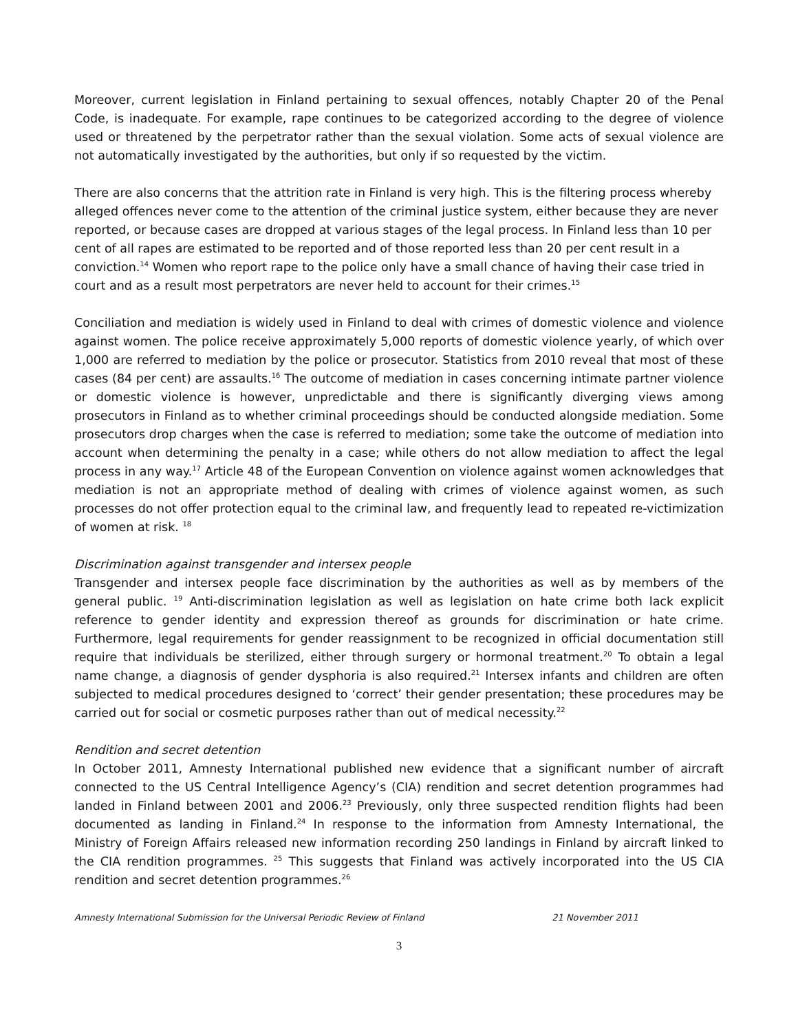Moreover, current legislation in Finland pertaining to sexual offences, notably Chapter 20 of the Penal Code, is inadequate. For example, rape continues to be categorized according to the degree of violence used or threatened by the perpetrator rather than the sexual violation. Some acts of sexual violence are not automatically investigated by the authorities, but only if so requested by the victim.
There are also concerns that the attrition rate in Finland is very high. This is the filtering process whereby alleged offences never come to the attention of the criminal justice system, either because they are never reported, or because cases are dropped at various stages of the legal process. In Finland less than 10 per cent of all rapes are estimated to be reported and of those reported less than 20 per cent result in a conviction.<sup>14</sup> Women who report rape to the police only have a small chance of having their case tried in court and as a result most perpetrators are never held to account for their crimes.<sup>15</sup>
Conciliation and mediation is widely used in Finland to deal with crimes of domestic violence and violence against women. The police receive approximately 5,000 reports of domestic violence yearly, of which over 1,000 are referred to mediation by the police or prosecutor. Statistics from 2010 reveal that most of these cases (84 per cent) are assaults.<sup>16</sup> The outcome of mediation in cases concerning intimate partner violence or domestic violence is however, unpredictable and there is significantly diverging views among prosecutors in Finland as to whether criminal proceedings should be conducted alongside mediation. Some prosecutors drop charges when the case is referred to mediation; some take the outcome of mediation into account when determining the penalty in a case; while others do not allow mediation to affect the legal process in any way.<sup>17</sup> Article 48 of the European Convention on violence against women acknowledges that mediation is not an appropriate method of dealing with crimes of violence against women, as such processes do not offer protection equal to the criminal law, and frequently lead to repeated re-victimization of women at risk. <sup>18</sup>
Discrimination against transgender and intersex people
Transgender and intersex people face discrimination by the authorities as well as by members of the general public. <sup>19</sup> Anti-discrimination legislation as well as legislation on hate crime both lack explicit reference to gender identity and expression thereof as grounds for discrimination or hate crime. Furthermore, legal requirements for gender reassignment to be recognized in official documentation still require that individuals be sterilized, either through surgery or hormonal treatment.<sup>20</sup> To obtain a legal name change, a diagnosis of gender dysphoria is also required.<sup>21</sup> Intersex infants and children are often subjected to medical procedures designed to ‘correct’ their gender presentation; these procedures may be carried out for social or cosmetic purposes rather than out of medical necessity.<sup>22</sup>
Rendition and secret detention
In October 2011, Amnesty International published new evidence that a significant number of aircraft connected to the US Central Intelligence Agency’s (CIA) rendition and secret detention programmes had landed in Finland between 2001 and 2006.<sup>23</sup> Previously, only three suspected rendition flights had been documented as landing in Finland.<sup>24</sup> In response to the information from Amnesty International, the Ministry of Foreign Affairs released new information recording 250 landings in Finland by aircraft linked to the CIA rendition programmes. <sup>25</sup> This suggests that Finland was actively incorporated into the US CIA rendition and secret detention programmes.<sup>26</sup>
Amnesty International Submission for the Universal Periodic Review of Finland 21 November 2011
3